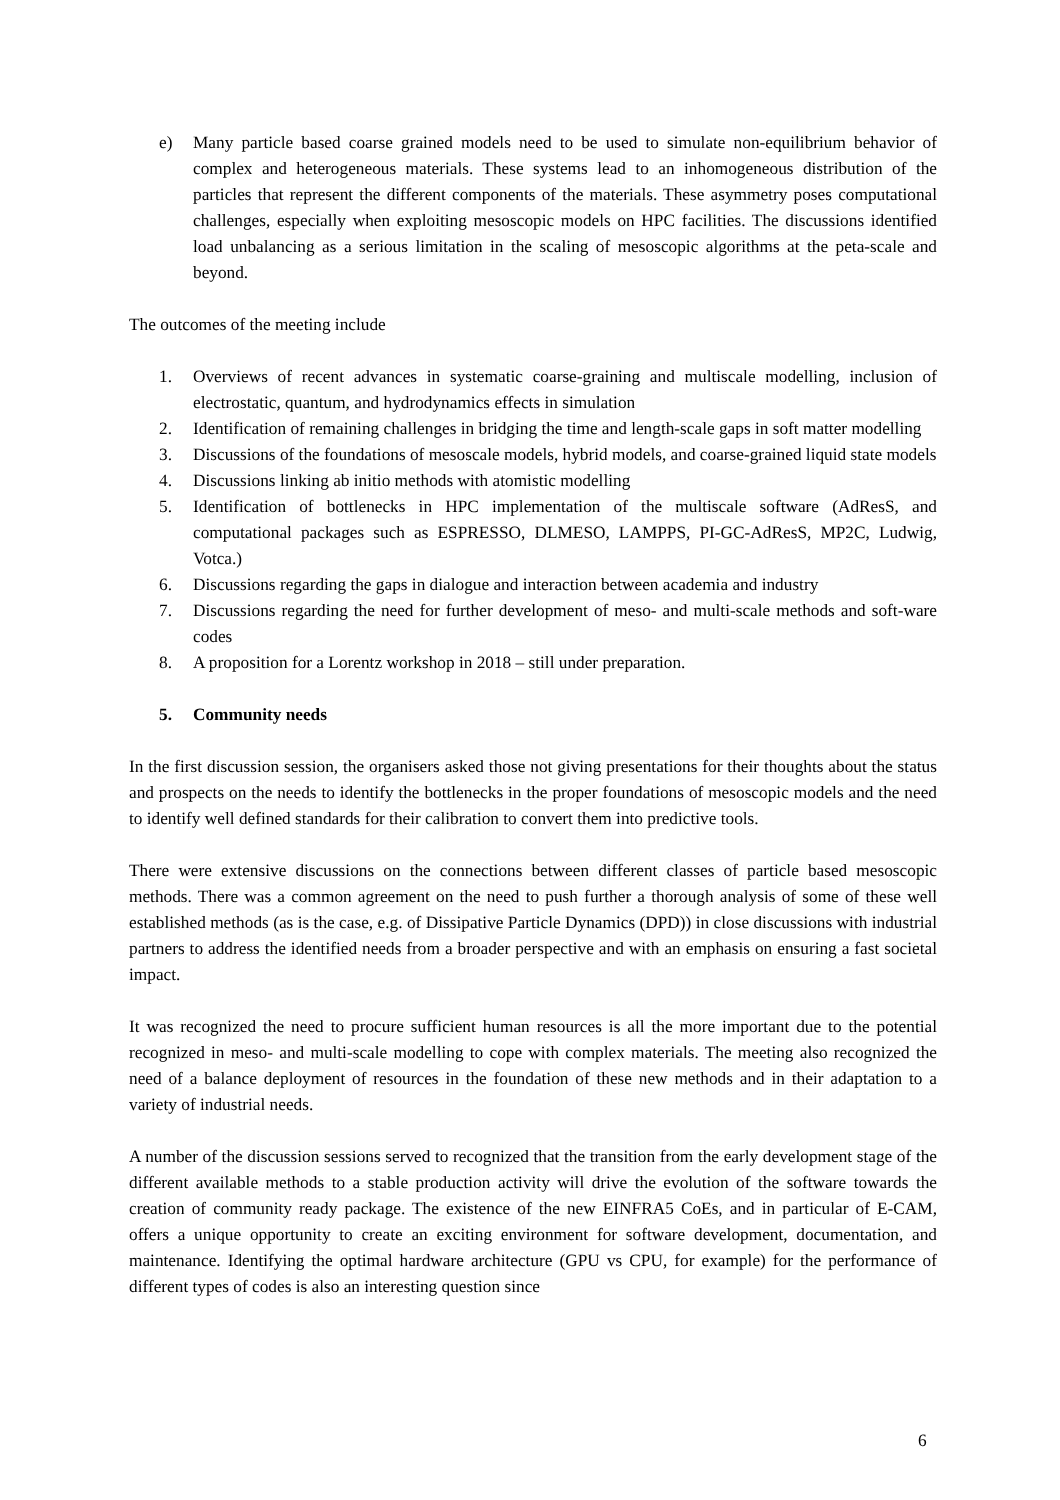e) Many particle based coarse grained models need to be used to simulate non-equilibrium behavior of complex and heterogeneous materials. These systems lead to an inhomogeneous distribution of the particles that represent the different components of the materials. These asymmetry poses computational challenges, especially when exploiting mesoscopic models on HPC facilities. The discussions identified load unbalancing as a serious limitation in the scaling of mesoscopic algorithms at the peta-scale and beyond.
The outcomes of the meeting include
1. Overviews of recent advances in systematic coarse-graining and multiscale modelling, inclusion of electrostatic, quantum, and hydrodynamics effects in simulation
2. Identification of remaining challenges in bridging the time and length-scale gaps in soft matter modelling
3. Discussions of the foundations of mesoscale models, hybrid models, and coarse-grained liquid state models
4. Discussions linking ab initio methods with atomistic modelling
5. Identification of bottlenecks in HPC implementation of the multiscale software (AdResS, and computational packages such as ESPRESSO, DLMESO, LAMPPS, PI-GC-AdResS, MP2C, Ludwig, Votca.)
6. Discussions regarding the gaps in dialogue and interaction between academia and industry
7. Discussions regarding the need for further development of meso- and multi-scale methods and soft-ware codes
8. A proposition for a Lorentz workshop in 2018 – still under preparation.
5. Community needs
In the first discussion session, the organisers asked those not giving presentations for their thoughts about the status and prospects on the needs to identify the bottlenecks in the proper foundations of mesoscopic models and the need to identify well defined standards for their calibration to convert them into predictive tools.
There were extensive discussions on the connections between different classes of particle based mesoscopic methods. There was a common agreement on the need to push further a thorough analysis of some of these well established methods (as is the case, e.g. of Dissipative Particle Dynamics (DPD)) in close discussions with industrial partners to address the identified needs from a broader perspective and with an emphasis on ensuring a fast societal impact.
It was recognized the need to procure sufficient human resources is all the more important due to the potential recognized in meso- and multi-scale modelling to cope with complex materials. The meeting also recognized the need of a balance deployment of resources in the foundation of these new methods and in their adaptation to a variety of industrial needs.
A number of the discussion sessions served to recognized that the transition from the early development stage of the different available methods to a stable production activity will drive the evolution of the software towards the creation of community ready package. The existence of the new EINFRA5 CoEs, and in particular of E-CAM, offers a unique opportunity to create an exciting environment for software development, documentation, and maintenance. Identifying the optimal hardware architecture (GPU vs CPU, for example) for the performance of different types of codes is also an interesting question since
6